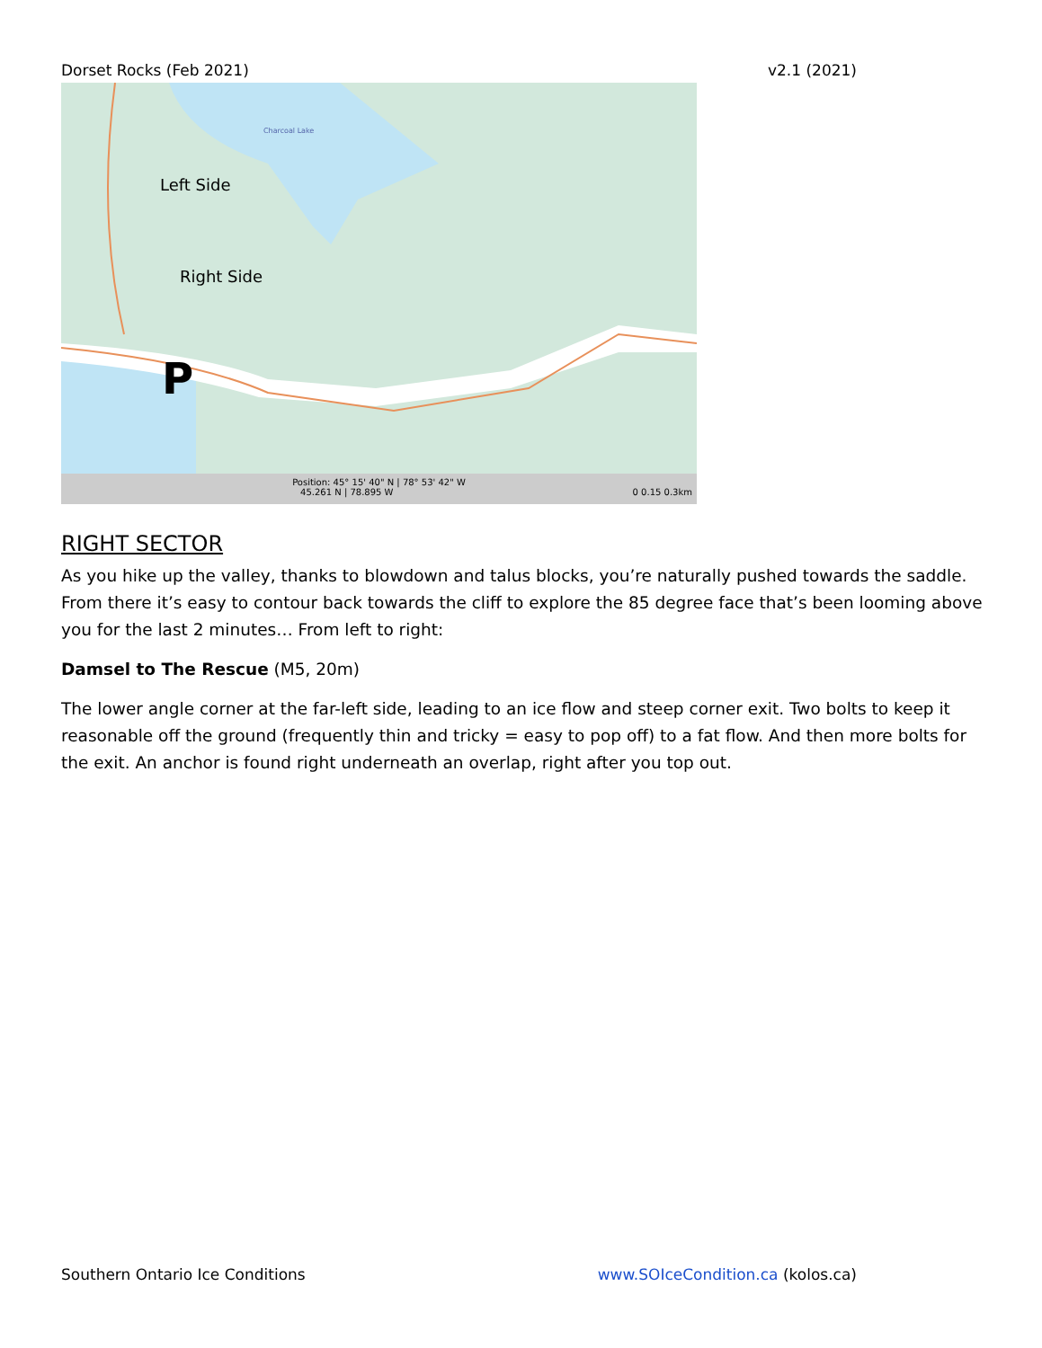Dorset Rocks (Feb 2021) v2.1 (2021)
Left Side
Right Side
P
Charcoal Lake
Position: 45° 15' 40" N | 78° 53' 42" W
45.261 N | 78.895 W 0 0.15 0.3km
RIGHT SECTOR
As you hike up the valley, thanks to blowdown and talus blocks, you’re naturally pushed towards the saddle. From there it’s easy to contour back towards the cliff to explore the 85 degree face that’s been looming above you for the last 2 minutes… From left to right:
Damsel to The Rescue (M5, 20m)
The lower angle corner at the far-left side, leading to an ice flow and steep corner exit. Two bolts to keep it reasonable off the ground (frequently thin and tricky = easy to pop off) to a fat flow. And then more bolts for the exit. An anchor is found right underneath an overlap, right after you top out.
Southern Ontario Ice Conditions www.SOIceCondition.ca (kolos.ca)